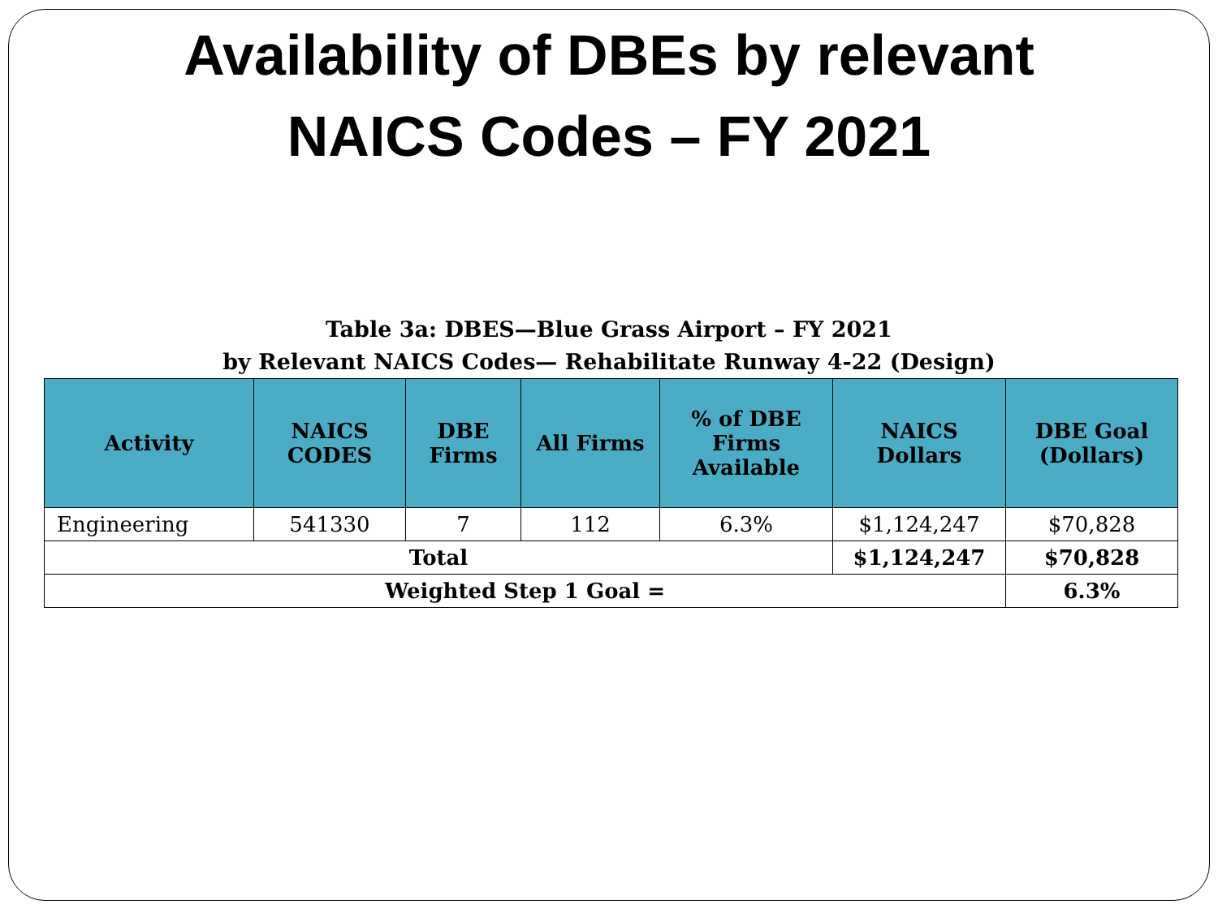Availability of DBEs by relevant
NAICS Codes – FY 2021
Table 3a: DBES—Blue Grass Airport – FY 2021
by Relevant NAICS Codes— Rehabilitate Runway 4-22 (Design)
| Activity | NAICS CODES | DBE Firms | All Firms | % of DBE Firms Available | NAICS Dollars | DBE Goal (Dollars) |
| --- | --- | --- | --- | --- | --- | --- |
| Engineering | 541330 | 7 | 112 | 6.3% | $1,124,247 | $70,828 |
| Total | | | | | $1,124,247 | $70,828 |
| Weighted Step 1 Goal = | | | | | | 6.3% |